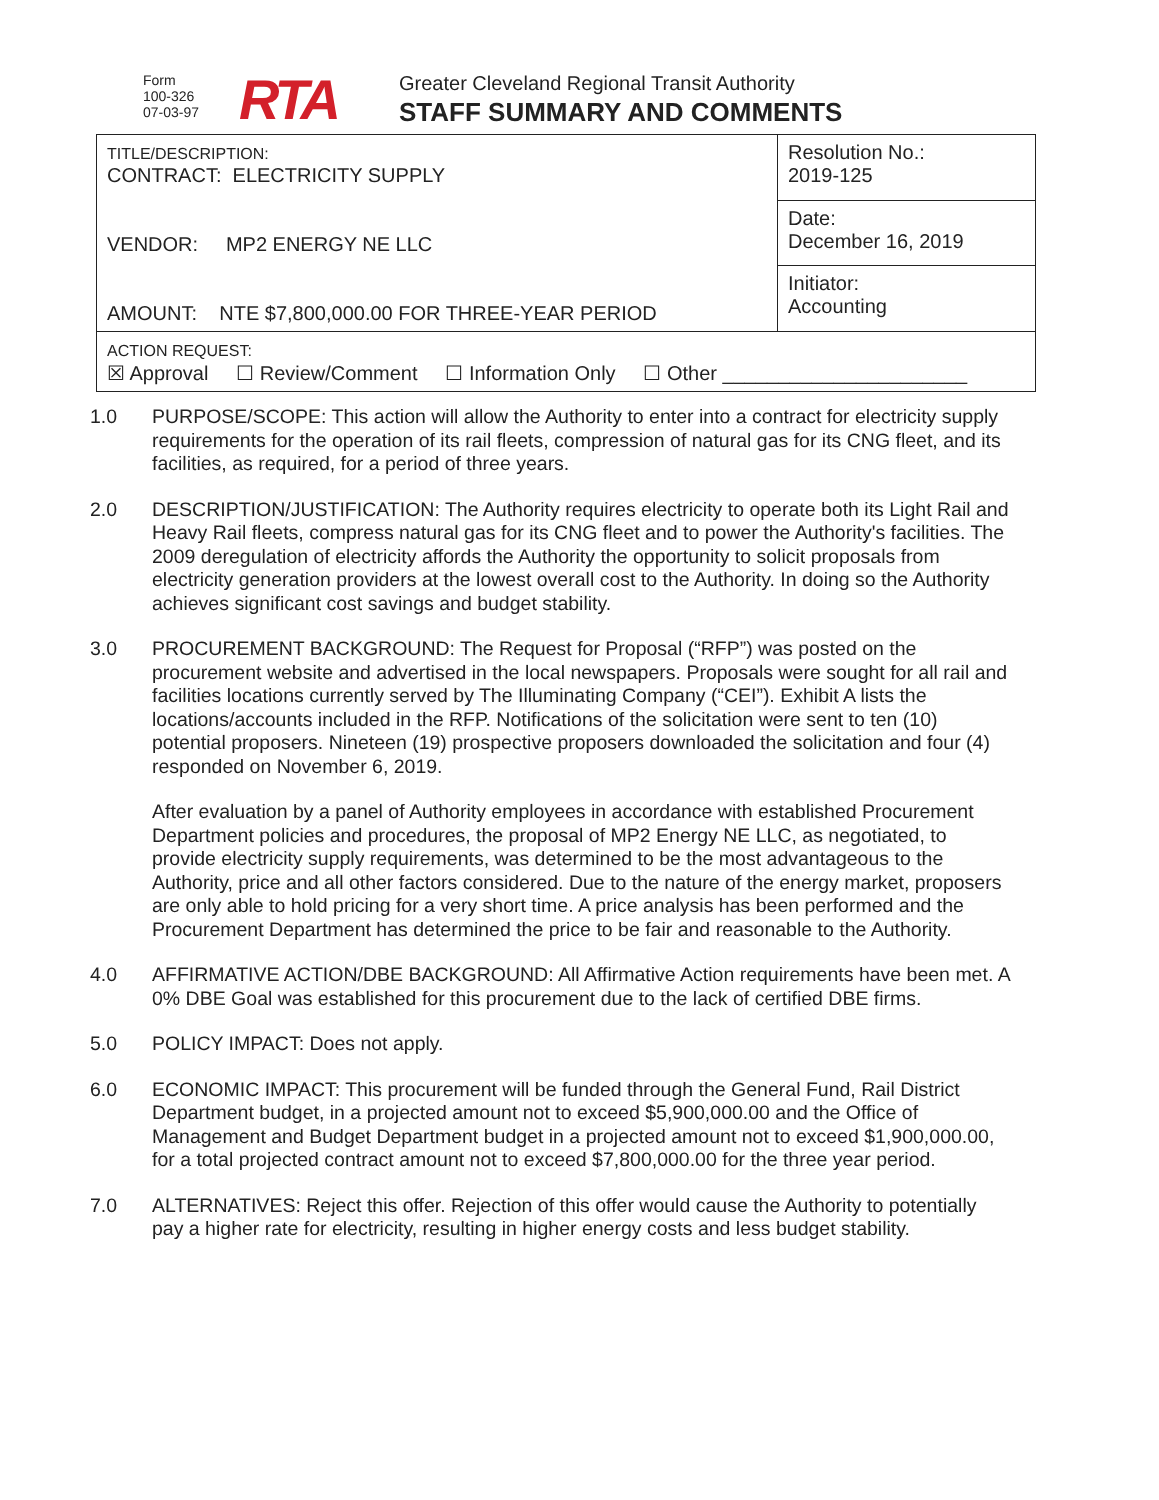Form
100-326
07-03-97
RTA
Greater Cleveland Regional Transit Authority
STAFF SUMMARY AND COMMENTS
| TITLE/DESCRIPTION: CONTRACT: ELECTRICITY SUPPLY VENDOR: MP2 ENERGY NE LLC AMOUNT: NTE $7,800,000.00 FOR THREE-YEAR PERIOD | Resolution No.: 2019-125 |
| | Date: December 16, 2019 |
| | Initiator: Accounting |
| ACTION REQUEST: ☒ Approval ☐ Review/Comment ☐ Information Only ☐ Other ______________________ | |
1.0 PURPOSE/SCOPE: This action will allow the Authority to enter into a contract for electricity supply requirements for the operation of its rail fleets, compression of natural gas for its CNG fleet, and its facilities, as required, for a period of three years.
2.0 DESCRIPTION/JUSTIFICATION: The Authority requires electricity to operate both its Light Rail and Heavy Rail fleets, compress natural gas for its CNG fleet and to power the Authority's facilities. The 2009 deregulation of electricity affords the Authority the opportunity to solicit proposals from electricity generation providers at the lowest overall cost to the Authority. In doing so the Authority achieves significant cost savings and budget stability.
3.0 PROCUREMENT BACKGROUND: The Request for Proposal (“RFP”) was posted on the procurement website and advertised in the local newspapers. Proposals were sought for all rail and facilities locations currently served by The Illuminating Company (“CEI”). Exhibit A lists the locations/accounts included in the RFP. Notifications of the solicitation were sent to ten (10) potential proposers. Nineteen (19) prospective proposers downloaded the solicitation and four (4) responded on November 6, 2019.
After evaluation by a panel of Authority employees in accordance with established Procurement Department policies and procedures, the proposal of MP2 Energy NE LLC, as negotiated, to provide electricity supply requirements, was determined to be the most advantageous to the Authority, price and all other factors considered. Due to the nature of the energy market, proposers are only able to hold pricing for a very short time. A price analysis has been performed and the Procurement Department has determined the price to be fair and reasonable to the Authority.
4.0 AFFIRMATIVE ACTION/DBE BACKGROUND: All Affirmative Action requirements have been met. A 0% DBE Goal was established for this procurement due to the lack of certified DBE firms.
5.0 POLICY IMPACT: Does not apply.
6.0 ECONOMIC IMPACT: This procurement will be funded through the General Fund, Rail District Department budget, in a projected amount not to exceed $5,900,000.00 and the Office of Management and Budget Department budget in a projected amount not to exceed $1,900,000.00, for a total projected contract amount not to exceed $7,800,000.00 for the three year period.
7.0 ALTERNATIVES: Reject this offer. Rejection of this offer would cause the Authority to potentially pay a higher rate for electricity, resulting in higher energy costs and less budget stability.